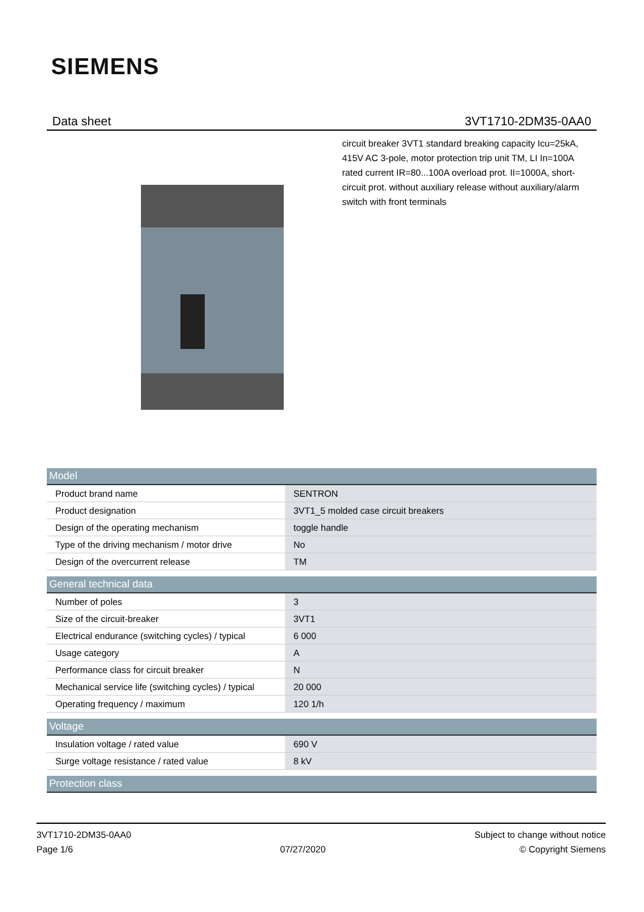SIEMENS
Data sheet 3VT1710-2DM35-0AA0
circuit breaker 3VT1 standard breaking capacity Icu=25kA, 415V AC 3-pole, motor protection trip unit TM, LI In=100A rated current IR=80...100A overload prot. II=1000A, short-circuit prot. without auxiliary release without auxiliary/alarm switch with front terminals
| Model | |
| --- | --- |
| Product brand name | SENTRON |
| Product designation | 3VT1_5 molded case circuit breakers |
| Design of the operating mechanism | toggle handle |
| Type of the driving mechanism / motor drive | No |
| Design of the overcurrent release | TM |
| General technical data | |
| Number of poles | 3 |
| Size of the circuit-breaker | 3VT1 |
| Electrical endurance (switching cycles) / typical | 6 000 |
| Usage category | A |
| Performance class for circuit breaker | N |
| Mechanical service life (switching cycles) / typical | 20 000 |
| Operating frequency / maximum | 120 1/h |
| Voltage | |
| Insulation voltage / rated value | 690 V |
| Surge voltage resistance / rated value | 8 kV |
| Protection class | |
3VT1710-2DM35-0AA0
Page 1/6
07/27/2020
Subject to change without notice
© Copyright Siemens